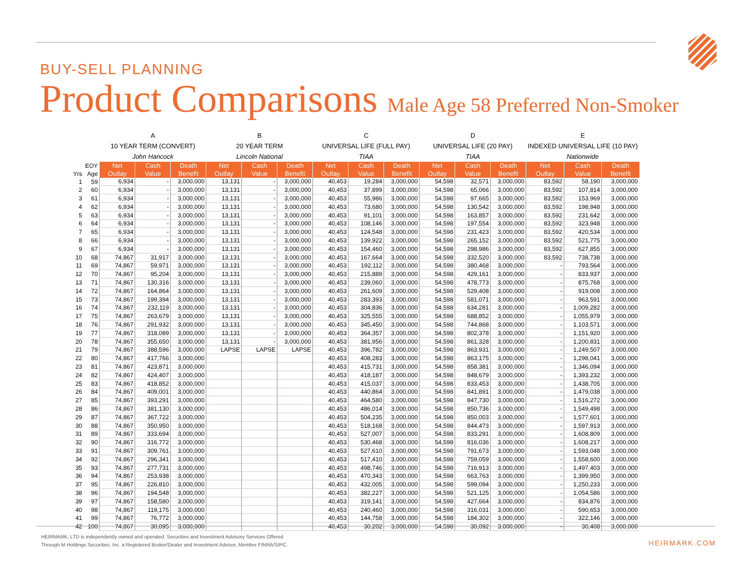BUY-SELL PLANNING
Product Comparisons Male Age 58 Preferred Non-Smoker
| | | A | | | B | | | C | | | D | | | E | | |
| | | 10 YEAR TERM (CONVERT) | | | 20 YEAR TERM | | | UNIVERSAL LIFE (FULL PAY) | | | UNIVERSAL LIFE (20 PAY) | | | INDEXED UNIVERSAL LIFE (10 PAY) | | |
| | | John Hancock | | | Lincoln National | | | TIAA | | | TIAA | | | Nationwide | | |
| | EOY | Net | Cash | Death | Net | Cash | Death | Net | Cash | Death | Net | Cash | Death | Net | Cash | Death |
| Yrs | Age | Outlay | Value | Benefit | Outlay | Value | Benefit | Outlay | Value | Benefit | Outlay | Value | Benefit | Outlay | Value | Benefit |
| 1 | 59 | 6,934 | - | 3,000,000 | 13,131 | - | 3,000,000 | 40,453 | 19,284 | 3,000,000 | 54,598 | 32,571 | 3,000,000 | 83,592 | 58,190 | 3,000,000 |
| 2 | 60 | 6,934 | - | 3,000,000 | 13,131 | - | 3,000,000 | 40,453 | 37,899 | 3,000,000 | 54,598 | 65,066 | 3,000,000 | 83,592 | 107,814 | 3,000,000 |
| 3 | 61 | 6,934 | - | 3,000,000 | 13,131 | - | 3,000,000 | 40,453 | 55,986 | 3,000,000 | 54,598 | 97,665 | 3,000,000 | 83,592 | 153,969 | 3,000,000 |
| 4 | 62 | 6,934 | - | 3,000,000 | 13,131 | - | 3,000,000 | 40,453 | 73,680 | 3,000,000 | 54,598 | 130,542 | 3,000,000 | 83,592 | 198,948 | 3,000,000 |
| 5 | 63 | 6,934 | - | 3,000,000 | 13,131 | - | 3,000,000 | 40,453 | 91,101 | 3,000,000 | 54,598 | 163,857 | 3,000,000 | 83,592 | 231,642 | 3,000,000 |
| 6 | 64 | 6,934 | - | 3,000,000 | 13,131 | - | 3,000,000 | 40,453 | 108,146 | 3,000,000 | 54,598 | 197,554 | 3,000,000 | 83,592 | 323,948 | 3,000,000 |
| 7 | 65 | 6,934 | - | 3,000,000 | 13,131 | - | 3,000,000 | 40,453 | 124,548 | 3,000,000 | 54,598 | 231,423 | 3,000,000 | 83,592 | 420,534 | 3,000,000 |
| 8 | 66 | 6,934 | - | 3,000,000 | 13,131 | - | 3,000,000 | 40,453 | 139,922 | 3,000,000 | 54,598 | 265,152 | 3,000,000 | 83,592 | 521,775 | 3,000,000 |
| 9 | 67 | 6,934 | - | 3,000,000 | 13,131 | - | 3,000,000 | 40,453 | 154,460 | 3,000,000 | 54,598 | 298,986 | 3,000,000 | 83,592 | 627,855 | 3,000,000 |
| 10 | 68 | 74,867 | 31,917 | 3,000,000 | 13,131 | - | 3,000,000 | 40,453 | 167,664 | 3,000,000 | 54,598 | 332,520 | 3,000,000 | 83,592 | 738,738 | 3,000,000 |
| 11 | 69 | 74,867 | 59,971 | 3,000,000 | 13,131 | - | 3,000,000 | 40,453 | 192,112 | 3,000,000 | 54,598 | 380,468 | 3,000,000 | - | 793,564 | 3,000,000 |
| 12 | 70 | 74,867 | 95,204 | 3,000,000 | 13,131 | - | 3,000,000 | 40,453 | 215,889 | 3,000,000 | 54,598 | 429,161 | 3,000,000 | - | 833,937 | 3,000,000 |
| 13 | 71 | 74,867 | 130,316 | 3,000,000 | 13,131 | - | 3,000,000 | 40,453 | 239,060 | 3,000,000 | 54,598 | 478,773 | 3,000,000 | - | 875,768 | 3,000,000 |
| 14 | 72 | 74,867 | 164,864 | 3,000,000 | 13,131 | - | 3,000,000 | 40,453 | 261,609 | 3,000,000 | 54,598 | 529,408 | 3,000,000 | - | 919,008 | 3,000,000 |
| 15 | 73 | 74,867 | 199,394 | 3,000,000 | 13,131 | - | 3,000,000 | 40,453 | 283,393 | 3,000,000 | 54,598 | 581,071 | 3,000,000 | - | 963,591 | 3,000,000 |
| 16 | 74 | 74,867 | 232,119 | 3,000,000 | 13,131 | - | 3,000,000 | 40,453 | 304,836 | 3,000,000 | 54,598 | 634,281 | 3,000,000 | - | 1,009,282 | 3,000,000 |
| 17 | 75 | 74,867 | 263,679 | 3,000,000 | 13,131 | - | 3,000,000 | 40,453 | 325,555 | 3,000,000 | 54,598 | 688,852 | 3,000,000 | - | 1,055,979 | 3,000,000 |
| 18 | 76 | 74,867 | 291,932 | 3,000,000 | 13,131 | - | 3,000,000 | 40,453 | 345,450 | 3,000,000 | 54,598 | 744,868 | 3,000,000 | - | 1,103,571 | 3,000,000 |
| 19 | 77 | 74,867 | 318,089 | 3,000,000 | 13,131 | - | 3,000,000 | 40,453 | 364,357 | 3,000,000 | 54,598 | 802,378 | 3,000,000 | - | 1,151,920 | 3,000,000 |
| 20 | 78 | 74,867 | 355,650 | 3,000,000 | 13,131 | - | 3,000,000 | 40,453 | 381,956 | 3,000,000 | 54,598 | 861,328 | 3,000,000 | - | 1,200,831 | 3,000,000 |
| 21 | 79 | 74,867 | 388,596 | 3,000,000 | LAPSE | LAPSE | LAPSE | 40,453 | 396,782 | 3,000,000 | 54,598 | 863,931 | 3,000,000 | - | 1,249,507 | 3,000,000 |
| 22 | 80 | 74,867 | 417,766 | 3,000,000 | | | | 40,453 | 408,283 | 3,000,000 | 54,598 | 863,175 | 3,000,000 | - | 1,298,041 | 3,000,000 |
| 23 | 81 | 74,867 | 423,871 | 3,000,000 | | | | 40,453 | 415,731 | 3,000,000 | 54,598 | 858,381 | 3,000,000 | - | 1,346,094 | 3,000,000 |
| 24 | 82 | 74,867 | 424,407 | 3,000,000 | | | | 40,453 | 418,187 | 3,000,000 | 54,598 | 848,679 | 3,000,000 | - | 1,393,232 | 3,000,000 |
| 25 | 83 | 74,867 | 418,852 | 3,000,000 | | | | 40,453 | 415,037 | 3,000,000 | 54,598 | 833,453 | 3,000,000 | - | 1,438,705 | 3,000,000 |
| 26 | 84 | 74,867 | 409,001 | 3,000,000 | | | | 40,453 | 440,864 | 3,000,000 | 54,598 | 841,891 | 3,000,000 | - | 1,479,038 | 3,000,000 |
| 27 | 85 | 74,867 | 393,291 | 3,000,000 | | | | 40,453 | 464,580 | 3,000,000 | 54,598 | 847,730 | 3,000,000 | - | 1,516,272 | 3,000,000 |
| 28 | 86 | 74,867 | 381,130 | 3,000,000 | | | | 40,453 | 486,014 | 3,000,000 | 54,598 | 850,736 | 3,000,000 | - | 1,549,498 | 3,000,000 |
| 29 | 87 | 74,867 | 367,722 | 3,000,000 | | | | 40,453 | 504,235 | 3,000,000 | 54,598 | 850,003 | 3,000,000 | - | 1,577,601 | 3,000,000 |
| 30 | 88 | 74,867 | 350,950 | 3,000,000 | | | | 40,453 | 518,168 | 3,000,000 | 54,598 | 844,473 | 3,000,000 | - | 1,597,913 | 3,000,000 |
| 31 | 89 | 74,867 | 333,694 | 3,000,000 | | | | 40,453 | 527,007 | 3,000,000 | 54,598 | 833,291 | 3,000,000 | - | 1,608,809 | 3,000,000 |
| 32 | 90 | 74,867 | 316,772 | 3,000,000 | | | | 40,453 | 530,468 | 3,000,000 | 54,598 | 816,036 | 3,000,000 | - | 1,608,217 | 3,000,000 |
| 33 | 91 | 74,867 | 309,761 | 3,000,000 | | | | 40,453 | 527,610 | 3,000,000 | 54,598 | 791,673 | 3,000,000 | - | 1,593,048 | 3,000,000 |
| 34 | 92 | 74,867 | 296,341 | 3,000,000 | | | | 40,453 | 517,410 | 3,000,000 | 54,598 | 759,059 | 3,000,000 | - | 1,558,600 | 3,000,000 |
| 35 | 93 | 74,867 | 277,731 | 3,000,000 | | | | 40,453 | 498,746 | 3,000,000 | 54,598 | 716,913 | 3,000,000 | - | 1,497,403 | 3,000,000 |
| 36 | 94 | 74,867 | 253,938 | 3,000,000 | | | | 40,453 | 470,343 | 3,000,000 | 54,598 | 663,763 | 3,000,000 | - | 1,399,950 | 3,000,000 |
| 37 | 95 | 74,867 | 226,810 | 3,000,000 | | | | 40,453 | 432,005 | 3,000,000 | 54,598 | 599,094 | 3,000,000 | - | 1,250,233 | 3,000,000 |
| 38 | 96 | 74,867 | 194,548 | 3,000,000 | | | | 40,453 | 382,227 | 3,000,000 | 54,598 | 521,125 | 3,000,000 | - | 1,054,586 | 3,000,000 |
| 39 | 97 | 74,867 | 158,580 | 3,000,000 | | | | 40,453 | 319,141 | 3,000,000 | 54,598 | 427,664 | 3,000,000 | - | 834,876 | 3,000,000 |
| 40 | 98 | 74,867 | 119,175 | 3,000,000 | | | | 40,453 | 240,460 | 3,000,000 | 54,598 | 316,031 | 3,000,000 | - | 590,653 | 3,000,000 |
| 41 | 99 | 74,867 | 76,772 | 3,000,000 | | | | 40,453 | 144,758 | 3,000,000 | 54,598 | 184,302 | 3,000,000 | - | 322,146 | 3,000,000 |
| 42 | 100 | 74,867 | 30,095 | 3,000,000 | | | | 40,453 | 30,202 | 3,000,000 | 54,598 | 30,092 | 3,000,000 | - | 30,408 | 3,000,000 |
HEIRMARK, LTD is independently owned and operated. Securities and Investment Advisory Services Offered
Through M Holdings Securities, Inc. a Registered Broker/Dealer and Investment Advisor, Member FINRA/SIPC.
HEIRMARK.COM